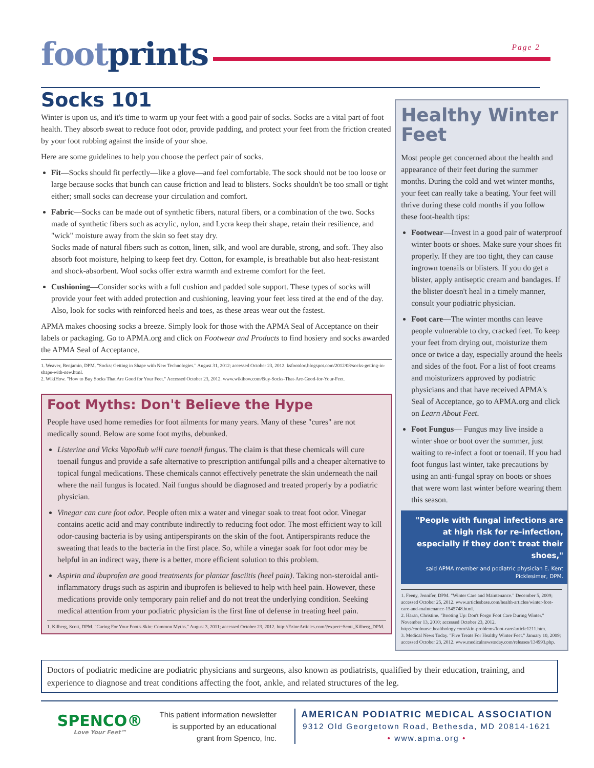footprints
Page 2
Socks 101
Winter is upon us, and it's time to warm up your feet with a good pair of socks. Socks are a vital part of foot health. They absorb sweat to reduce foot odor, provide padding, and protect your feet from the friction created by your foot rubbing against the inside of your shoe.
Here are some guidelines to help you choose the perfect pair of socks.
Fit—Socks should fit perfectly—like a glove—and feel comfortable. The sock should not be too loose or large because socks that bunch can cause friction and lead to blisters. Socks shouldn't be too small or tight either; small socks can decrease your circulation and comfort.
Fabric—Socks can be made out of synthetic fibers, natural fibers, or a combination of the two. Socks made of synthetic fibers such as acrylic, nylon, and Lycra keep their shape, retain their resilience, and "wick" moisture away from the skin so feet stay dry.
Socks made of natural fibers such as cotton, linen, silk, and wool are durable, strong, and soft. They also absorb foot moisture, helping to keep feet dry. Cotton, for example, is breathable but also heat-resistant and shock-absorbent. Wool socks offer extra warmth and extreme comfort for the feet.
Cushioning—Consider socks with a full cushion and padded sole support. These types of socks will provide your feet with added protection and cushioning, leaving your feet less tired at the end of the day. Also, look for socks with reinforced heels and toes, as these areas wear out the fastest.
APMA makes choosing socks a breeze. Simply look for those with the APMA Seal of Acceptance on their labels or packaging. Go to APMA.org and click on Footwear and Products to find hosiery and socks awarded the APMA Seal of Acceptance.
1. Weaver, Benjamin, DPM. "Socks: Getting in Shape with New Technologies." August 31, 2012; accessed October 23, 2012. ksfootdoc.blogspot.com/2012/08/socks-getting-in-shape-with-new.html.
2. WikiHow. "How to Buy Socks That Are Good for Your Feet." Accessed October 23, 2012. www.wikihow.com/Buy-Socks-That-Are-Good-for-Your-Feet.
Foot Myths: Don't Believe the Hype
People have used home remedies for foot ailments for many years. Many of these "cures" are not medically sound. Below are some foot myths, debunked.
Listerine and Vicks VapoRub will cure toenail fungus. The claim is that these chemicals will cure toenail fungus and provide a safe alternative to prescription antifungal pills and a cheaper alternative to topical fungal medications. These chemicals cannot effectively penetrate the skin underneath the nail where the nail fungus is located. Nail fungus should be diagnosed and treated properly by a podiatric physician.
Vinegar can cure foot odor. People often mix a water and vinegar soak to treat foot odor. Vinegar contains acetic acid and may contribute indirectly to reducing foot odor. The most efficient way to kill odor-causing bacteria is by using antiperspirants on the skin of the foot. Antiperspirants reduce the sweating that leads to the bacteria in the first place. So, while a vinegar soak for foot odor may be helpful in an indirect way, there is a better, more efficient solution to this problem.
Aspirin and ibuprofen are good treatments for plantar fasciitis (heel pain). Taking non-steroidal anti-inflammatory drugs such as aspirin and ibuprofen is believed to help with heel pain. However, these medications provide only temporary pain relief and do not treat the underlying condition. Seeking medical attention from your podiatric physician is the first line of defense in treating heel pain.
1. Kilberg, Scott, DPM. "Caring For Your Foot's Skin: Common Myths." August 3, 2011; accessed October 23, 2012. http://EzineArticles.com/?expert=Scott_Kilberg_DPM.
Healthy Winter Feet
Most people get concerned about the health and appearance of their feet during the summer months. During the cold and wet winter months, your feet can really take a beating. Your feet will thrive during these cold months if you follow these foot-health tips:
Footwear—Invest in a good pair of waterproof winter boots or shoes. Make sure your shoes fit properly. If they are too tight, they can cause ingrown toenails or blisters. If you do get a blister, apply antiseptic cream and bandages. If the blister doesn't heal in a timely manner, consult your podiatric physician.
Foot care—The winter months can leave people vulnerable to dry, cracked feet. To keep your feet from drying out, moisturize them once or twice a day, especially around the heels and sides of the foot. For a list of foot creams and moisturizers approved by podiatric physicians and that have received APMA's Seal of Acceptance, go to APMA.org and click on Learn About Feet.
Foot Fungus— Fungus may live inside a winter shoe or boot over the summer, just waiting to re-infect a foot or toenail. If you had foot fungus last winter, take precautions by using an anti-fungal spray on boots or shoes that were worn last winter before wearing them this season.
"People with fungal infections are at high risk for re-infection, especially if they don't treat their shoes,"
said APMA member and podiatric physician E. Kent Picklesimer, DPM.
1. Feeny, Jennifer, DPM. "Winter Care and Maintenance." December 5, 2009; accessed October 25, 2012. www.articlesbase.com/health-articles/winter-foot-care-and-maintenance-1545748.html.
2. Haran, Christine. "Booting Up: Don't Forgo Foot Care During Winter." November 13, 2010; accessed October 23, 2012. http://coolnurse.healthology.com/skin-problems/foot-care/article1211.htm.
3. Medical News Today. "Five Treats For Healthy Winter Feet." January 10, 2009; accessed October 23, 2012. www.medicalnewstoday.com/releases/134993.php.
Doctors of podiatric medicine are podiatric physicians and surgeons, also known as podiatrists, qualified by their education, training, and experience to diagnose and treat conditions affecting the foot, ankle, and related structures of the leg.
SPENCO®
Love Your Feet™
This patient information newsletter is supported by an educational grant from Spenco, Inc.
AMERICAN PODIATRIC MEDICAL ASSOCIATION
9312 Old Georgetown Road, Bethesda, MD 20814-1621
• www.apma.org •